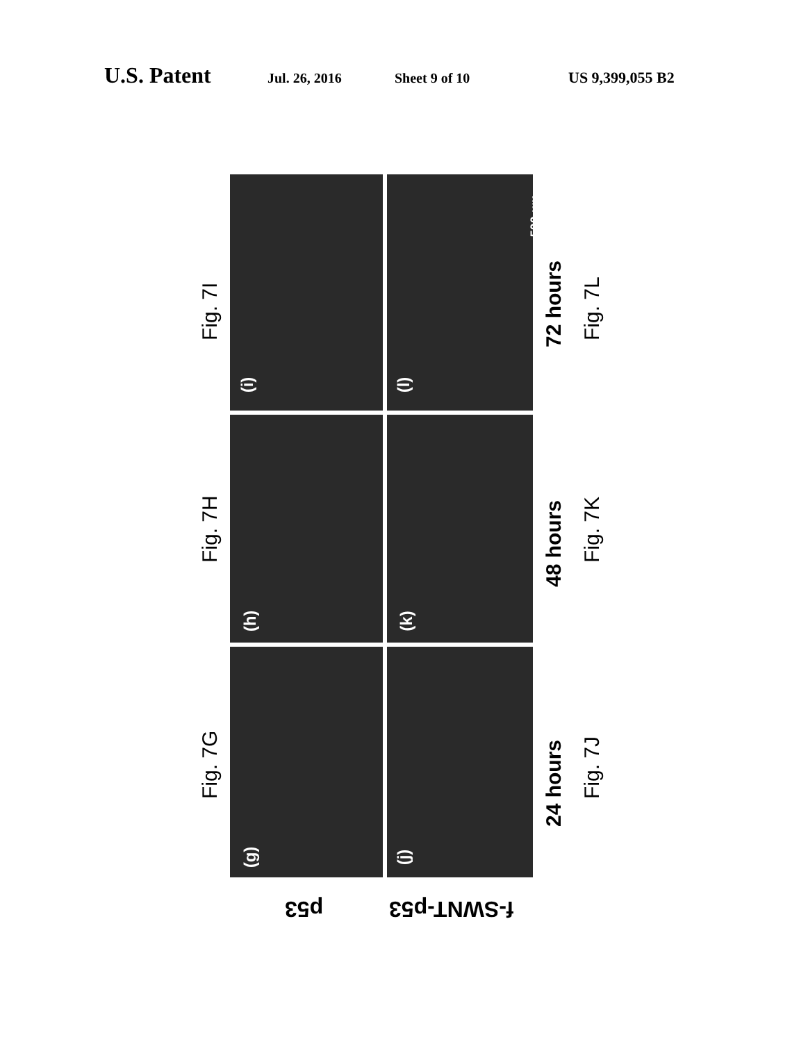U.S. Patent
Jul. 26, 2016 Sheet 9 of 10 US 9,399,055 B2
(i)
(h)
(g)
(l)
(k)
(j)
500 µm
Fig. 7I
Fig. 7H
Fig. 7G
72 hours
48 hours
24 hours
Fig. 7L
Fig. 7K
Fig. 7J
p53 f-SWNT-p53